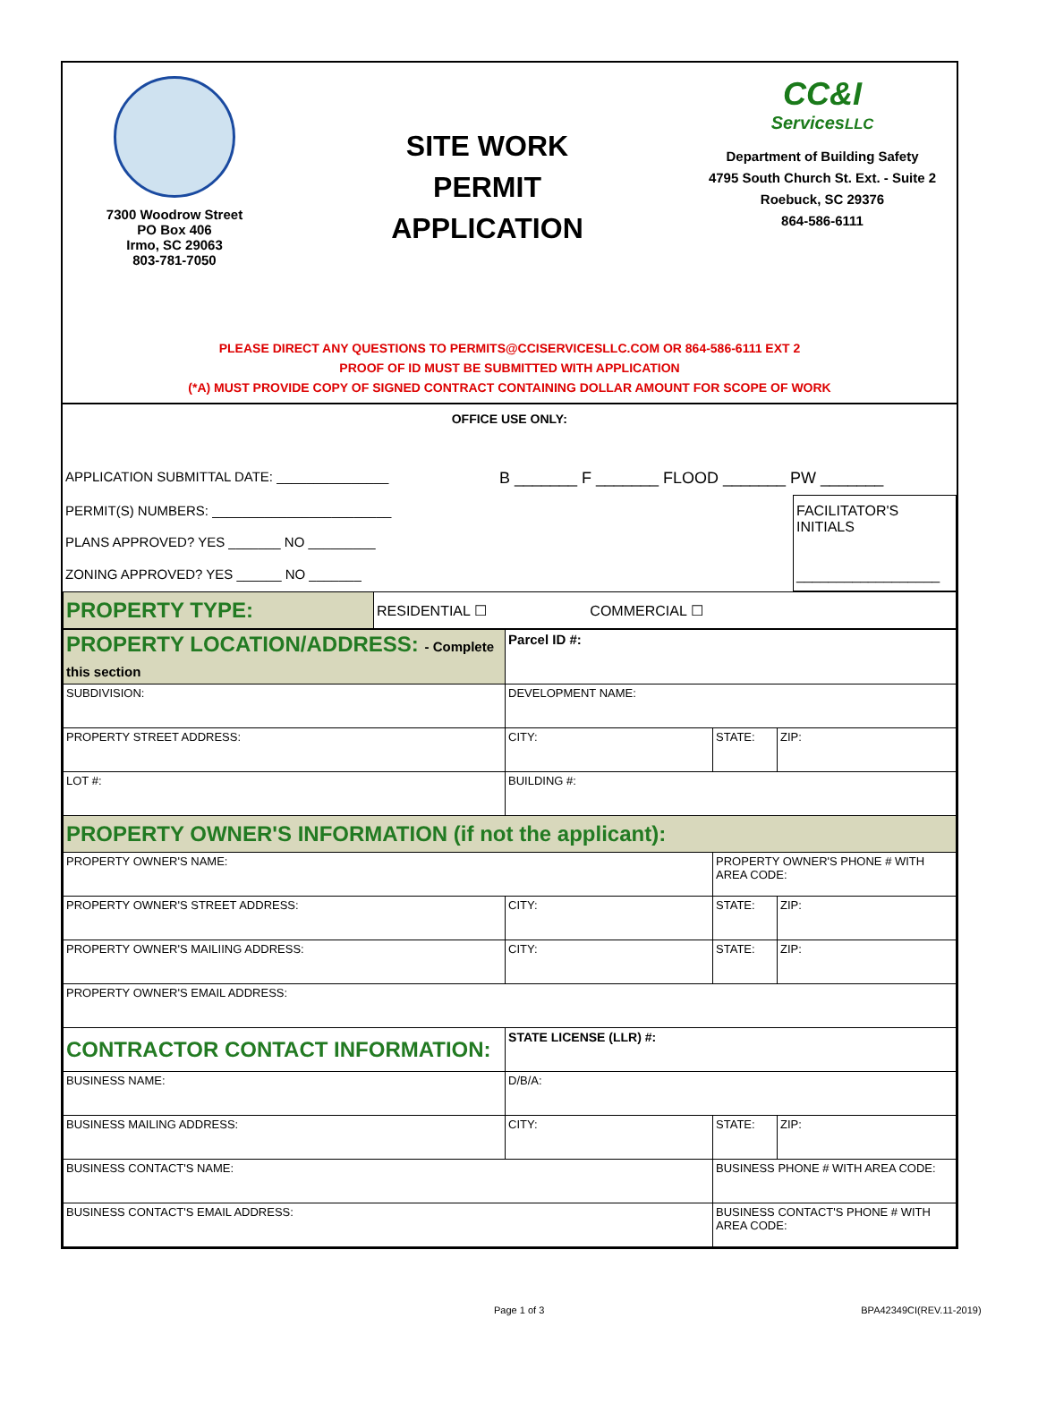7300 Woodrow Street
PO Box 406
Irmo, SC 29063
803-781-7050
SITE WORK
PERMIT
APPLICATION
CC&I
ServicesLLC
Department of Building Safety
4795 South Church St. Ext. - Suite 2
Roebuck, SC 29376
864-586-6111
PLEASE DIRECT ANY QUESTIONS TO PERMITS@CCISERVICESLLC.COM OR 864-586-6111 EXT 2
PROOF OF ID MUST BE SUBMITTED WITH APPLICATION
(*A) MUST PROVIDE COPY OF SIGNED CONTRACT CONTAINING DOLLAR AMOUNT FOR SCOPE OF WORK
| OFFICE USE ONLY: | | |
| APPLICATION SUBMITTAL DATE: _______________ | B _______ F _______ FLOOD _______ PW _______ | |
| PERMIT(S) NUMBERS: ________________________ | | FACILITATOR'S INITIALS __________________ |
| PLANS APPROVED? YES _______ NO _________ | | |
| ZONING APPROVED? YES ______ NO _______ | | |
| PROPERTY TYPE: | RESIDENTIAL ☐ COMMERCIAL ☐ |
| PROPERTY LOCATION/ADDRESS: - Complete this section | Parcel ID #: | | |
| SUBDIVISION: | DEVELOPMENT NAME: | | |
| PROPERTY STREET ADDRESS: | CITY: | STATE: | ZIP: |
| LOT #: | BUILDING #: | | |
| PROPERTY OWNER'S INFORMATION (if not the applicant): | | | |
| PROPERTY OWNER'S NAME: | | PROPERTY OWNER'S PHONE # WITH AREA CODE: | |
| PROPERTY OWNER'S STREET ADDRESS: | CITY: | STATE: | ZIP: |
| PROPERTY OWNER'S MAILIING ADDRESS: | CITY: | STATE: | ZIP: |
| PROPERTY OWNER'S EMAIL ADDRESS: | | | |
| CONTRACTOR CONTACT INFORMATION: | STATE LICENSE (LLR) #: | | |
| BUSINESS NAME: | D/B/A: | | |
| BUSINESS MAILING ADDRESS: | CITY: | STATE: | ZIP: |
| BUSINESS CONTACT'S NAME: | | BUSINESS PHONE # WITH AREA CODE: | |
| BUSINESS CONTACT'S EMAIL ADDRESS: | | BUSINESS CONTACT'S PHONE # WITH AREA CODE: | |
Page 1 of 3 BPA42349CI(REV.11-2019)